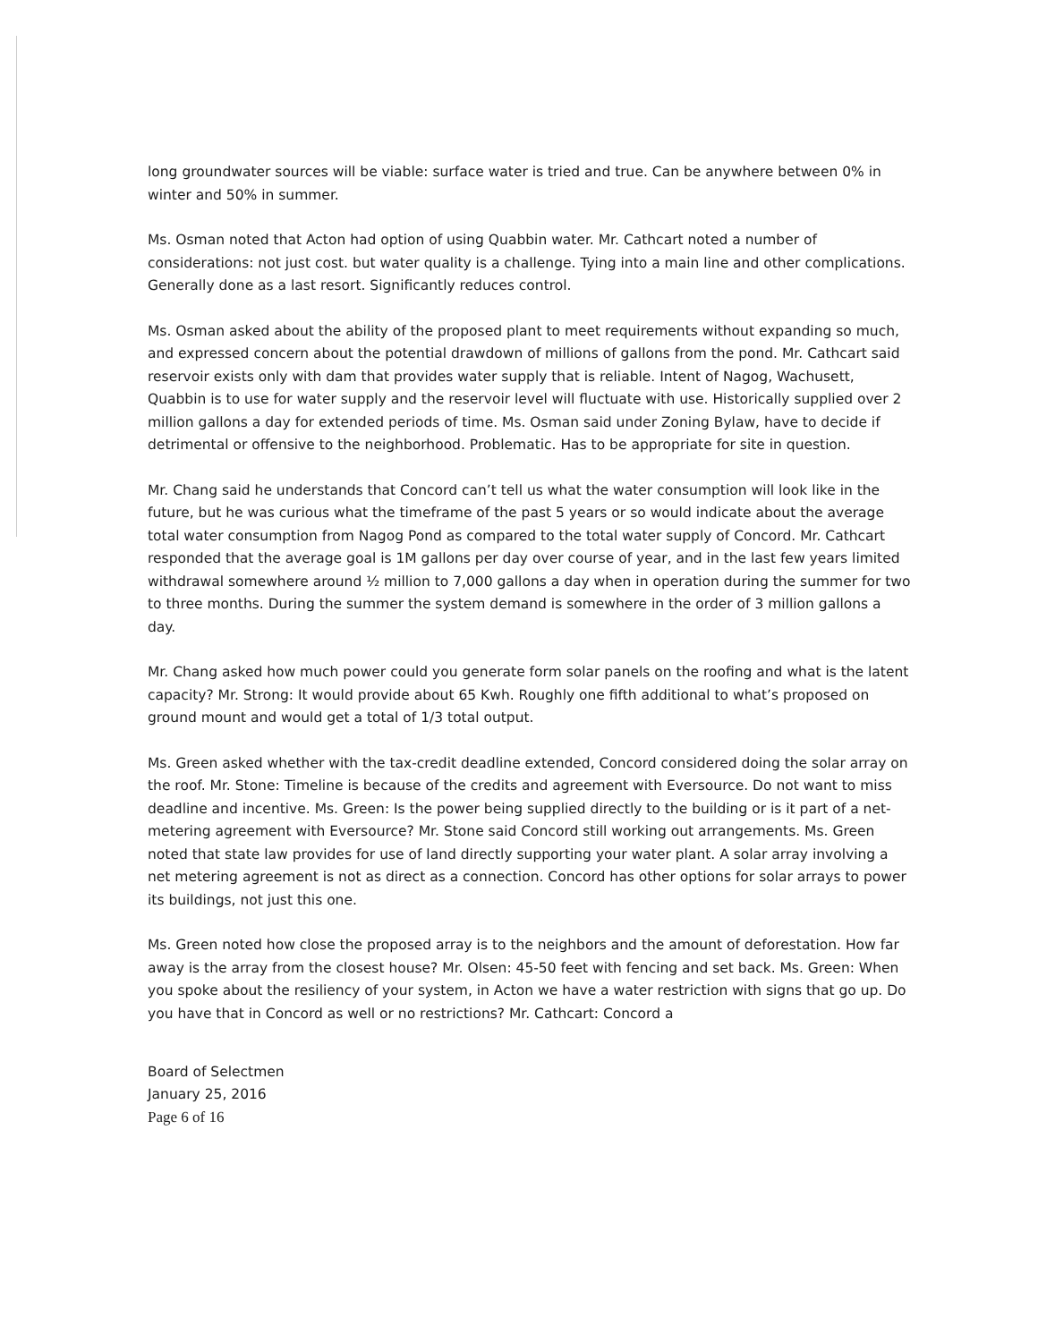long groundwater sources will be viable: surface water is tried and true. Can be anywhere between 0% in winter and 50% in summer.
Ms. Osman noted that Acton had option of using Quabbin water. Mr. Cathcart noted a number of considerations: not just cost. but water quality is a challenge. Tying into a main line and other complications. Generally done as a last resort. Significantly reduces control.
Ms. Osman asked about the ability of the proposed plant to meet requirements without expanding so much, and expressed concern about the potential drawdown of millions of gallons from the pond. Mr. Cathcart said reservoir exists only with dam that provides water supply that is reliable. Intent of Nagog, Wachusett, Quabbin is to use for water supply and the reservoir level will fluctuate with use. Historically supplied over 2 million gallons a day for extended periods of time. Ms. Osman said under Zoning Bylaw, have to decide if detrimental or offensive to the neighborhood. Problematic. Has to be appropriate for site in question.
Mr. Chang said he understands that Concord can’t tell us what the water consumption will look like in the future, but he was curious what the timeframe of the past 5 years or so would indicate about the average total water consumption from Nagog Pond as compared to the total water supply of Concord. Mr. Cathcart responded that the average goal is 1M gallons per day over course of year, and in the last few years limited withdrawal somewhere around ½ million to 7,000 gallons a day when in operation during the summer for two to three months. During the summer the system demand is somewhere in the order of 3 million gallons a day.
Mr. Chang asked how much power could you generate form solar panels on the roofing and what is the latent capacity? Mr. Strong: It would provide about 65 Kwh. Roughly one fifth additional to what’s proposed on ground mount and would get a total of 1/3 total output.
Ms. Green asked whether with the tax-credit deadline extended, Concord considered doing the solar array on the roof. Mr. Stone: Timeline is because of the credits and agreement with Eversource. Do not want to miss deadline and incentive. Ms. Green: Is the power being supplied directly to the building or is it part of a net-metering agreement with Eversource? Mr. Stone said Concord still working out arrangements. Ms. Green noted that state law provides for use of land directly supporting your water plant. A solar array involving a net metering agreement is not as direct as a connection. Concord has other options for solar arrays to power its buildings, not just this one.
Ms. Green noted how close the proposed array is to the neighbors and the amount of deforestation. How far away is the array from the closest house? Mr. Olsen: 45-50 feet with fencing and set back. Ms. Green: When you spoke about the resiliency of your system, in Acton we have a water restriction with signs that go up. Do you have that in Concord as well or no restrictions? Mr. Cathcart: Concord a
Board of Selectmen
January 25, 2016
Page 6 of 16